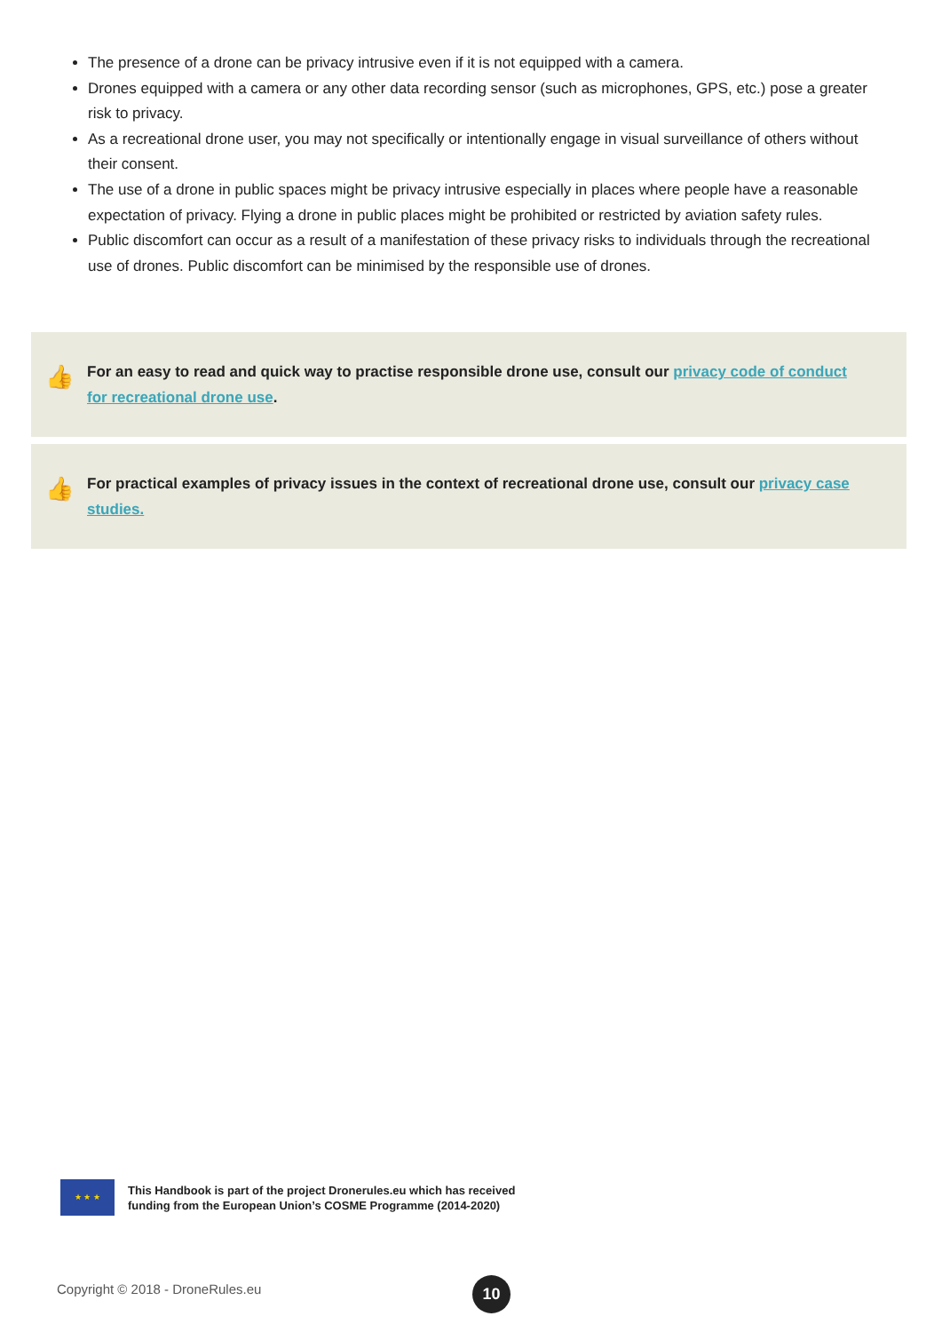The presence of a drone can be privacy intrusive even if it is not equipped with a camera.
Drones equipped with a camera or any other data recording sensor (such as microphones, GPS, etc.) pose a greater risk to privacy.
As a recreational drone user, you may not specifically or intentionally engage in visual surveillance of others without their consent.
The use of a drone in public spaces might be privacy intrusive especially in places where people have a reasonable expectation of privacy. Flying a drone in public places might be prohibited or restricted by aviation safety rules.
Public discomfort can occur as a result of a manifestation of these privacy risks to individuals through the recreational use of drones. Public discomfort can be minimised by the responsible use of drones.
👍 For an easy to read and quick way to practise responsible drone use, consult our privacy code of conduct for recreational drone use.
👍 For practical examples of privacy issues in the context of recreational drone use, consult our privacy case studies.
★ ★ ★
This Handbook is part of the project Dronerules.eu which has received
funding from the European Union’s COSME Programme (2014-2020)
Copyright © 2018 - DroneRules.eu
10